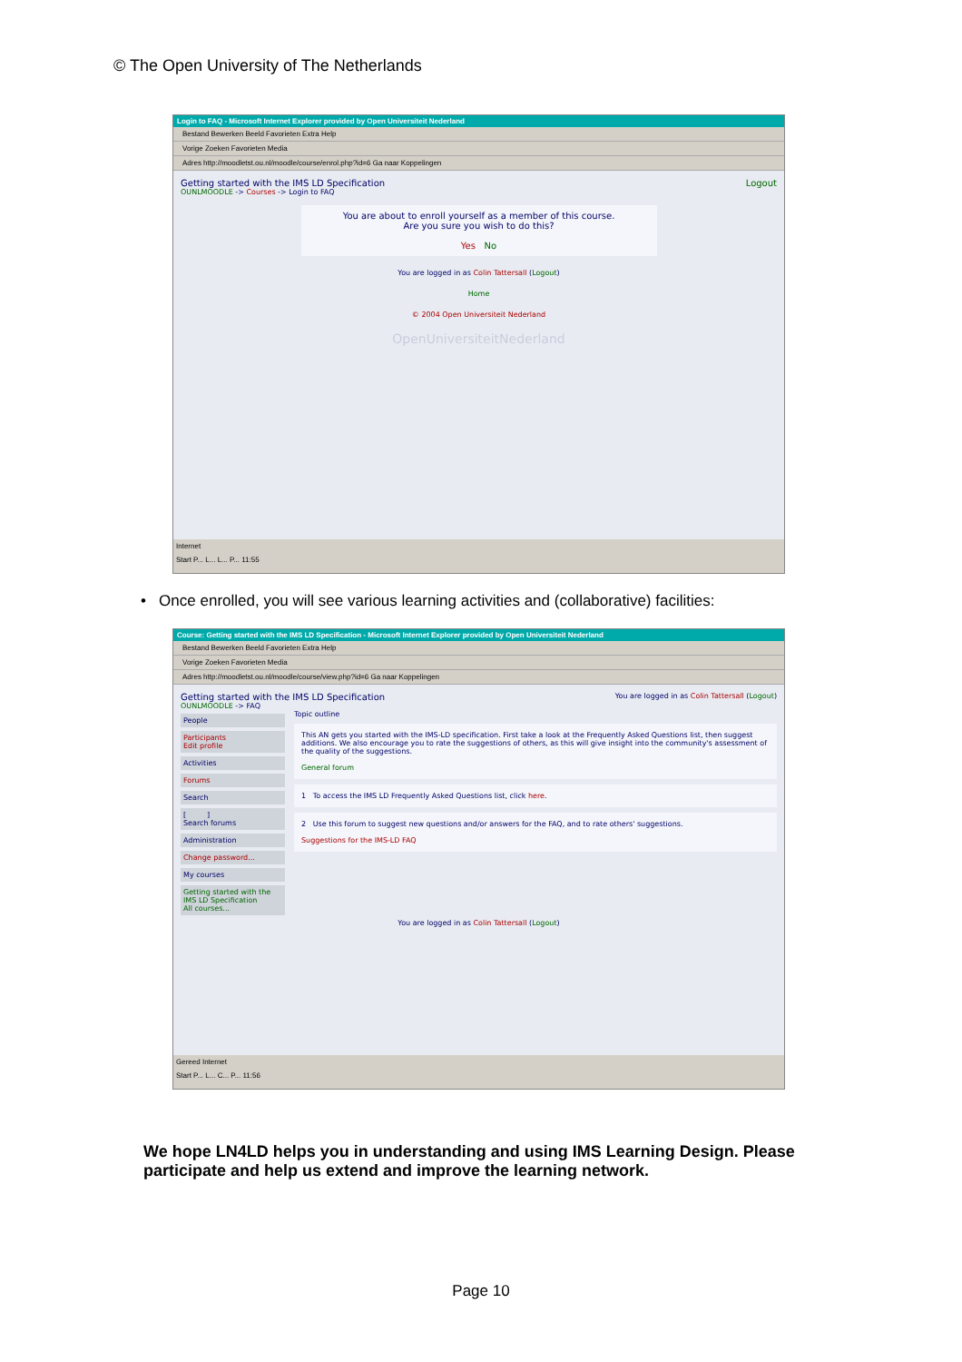© The Open University of The Netherlands
Login to FAQ - Microsoft Internet Explorer provided by Open Universiteit Nederland
Bestand Bewerken Beeld Favorieten Extra Help
Vorige Zoeken Favorieten Media
Adres http://moodletst.ou.nl/moodle/course/enrol.php?id=6 Ga naar Koppelingen
Getting started with the IMS LD Specification Logout
OUNLMOODLE -> Courses -> Login to FAQ
You are about to enroll yourself as a member of this course.
Are you sure you wish to do this?
Yes No
You are logged in as Colin Tattersall (Logout)
Home
© 2004 Open Universiteit Nederland
OpenUniversiteitNederland
Internet
Start P... L... L... P... 11:55
• Once enrolled, you will see various learning activities and (collaborative) facilities:
Course: Getting started with the IMS LD Specification - Microsoft Internet Explorer provided by Open Universiteit Nederland
Bestand Bewerken Beeld Favorieten Extra Help
Vorige Zoeken Favorieten Media
Adres http://moodletst.ou.nl/moodle/course/view.php?id=6 Ga naar Koppelingen
Getting started with the IMS LD Specification You are logged in as Colin Tattersall (Logout)
OUNLMOODLE -> FAQ
People
Participants
Edit profile
Activities
Forums
Search
[ ]
Search forums
Administration
Change password...
My courses
Getting started with the IMS LD Specification
All courses...
Topic outline
This AN gets you started with the IMS-LD specification. First take a look at the Frequently Asked Questions list, then suggest additions. We also encourage you to rate the suggestions of others, as this will give insight into the community's assessment of the quality of the suggestions.
General forum
1 To access the IMS LD Frequently Asked Questions list, click here.
2 Use this forum to suggest new questions and/or answers for the FAQ, and to rate others' suggestions.
Suggestions for the IMS-LD FAQ
You are logged in as Colin Tattersall (Logout)
Gereed Internet
Start P... L... C... P... 11:56
We hope LN4LD helps you in understanding and using IMS Learning Design. Please participate and help us extend and improve the learning network.
Page 10